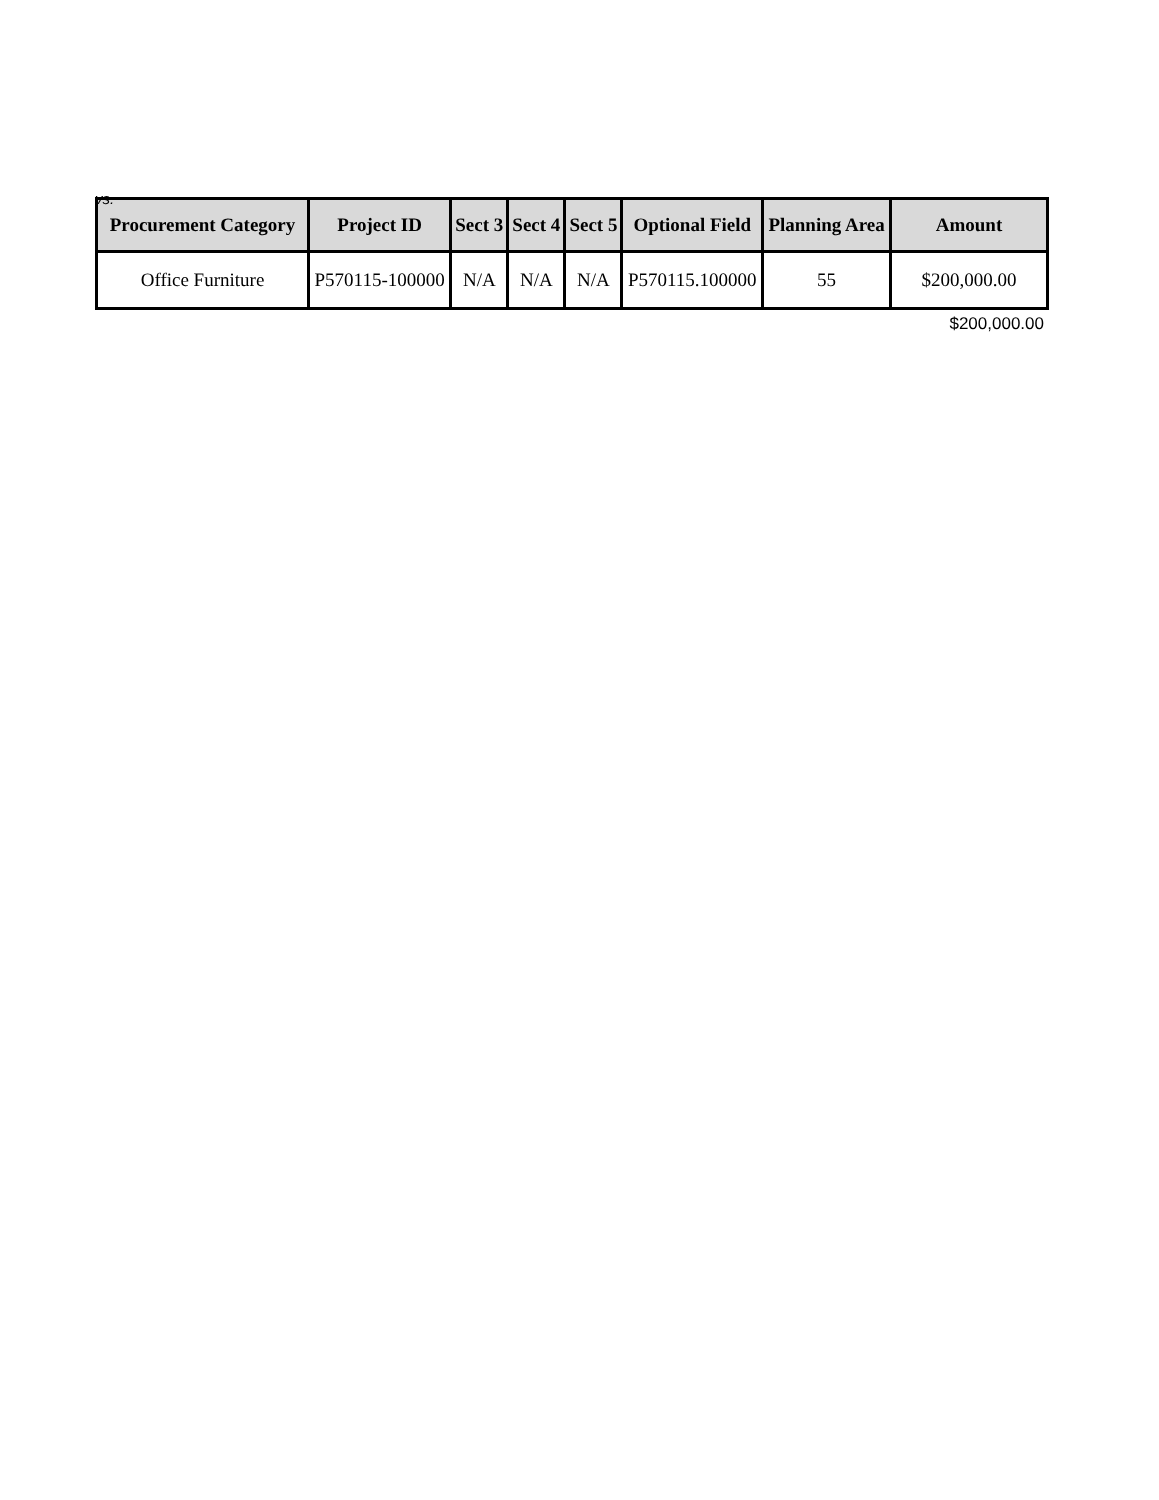vs.
| Procurement Category | Project ID | Sect 3 | Sect 4 | Sect 5 | Optional Field | Planning Area | Amount |
| --- | --- | --- | --- | --- | --- | --- | --- |
| Office Furniture | P570115-100000 | N/A | N/A | N/A | P570115.100000 | 55 | $200,000.00 |
$200,000.00